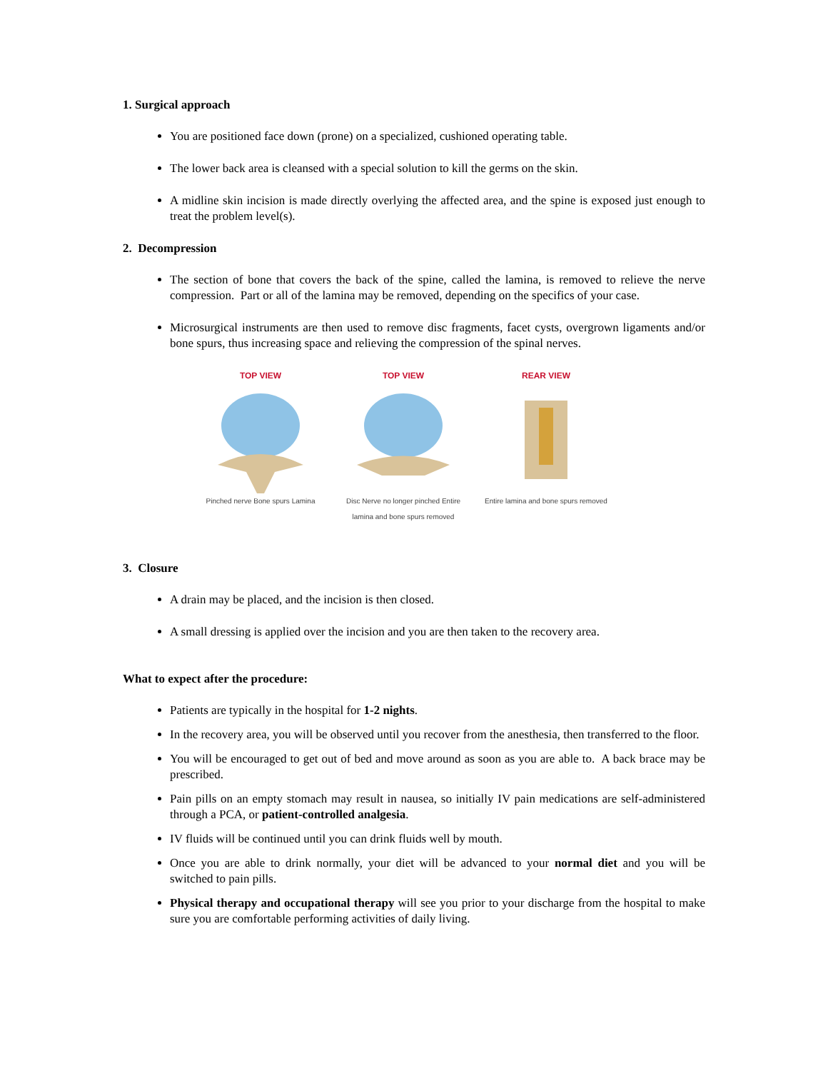1. Surgical approach
You are positioned face down (prone) on a specialized, cushioned operating table.
The lower back area is cleansed with a special solution to kill the germs on the skin.
A midline skin incision is made directly overlying the affected area, and the spine is exposed just enough to treat the problem level(s).
2. Decompression
The section of bone that covers the back of the spine, called the lamina, is removed to relieve the nerve compression. Part or all of the lamina may be removed, depending on the specifics of your case.
Microsurgical instruments are then used to remove disc fragments, facet cysts, overgrown ligaments and/or bone spurs, thus increasing space and relieving the compression of the spinal nerves.
TOP VIEW
Pinched nerve Bone spurs Lamina
TOP VIEW
Disc Nerve no longer pinched Entire lamina and bone spurs removed
REAR VIEW
Entire lamina and bone spurs removed
3. Closure
A drain may be placed, and the incision is then closed.
A small dressing is applied over the incision and you are then taken to the recovery area.
What to expect after the procedure:
Patients are typically in the hospital for 1-2 nights.
In the recovery area, you will be observed until you recover from the anesthesia, then transferred to the floor.
You will be encouraged to get out of bed and move around as soon as you are able to. A back brace may be prescribed.
Pain pills on an empty stomach may result in nausea, so initially IV pain medications are self-administered through a PCA, or patient-controlled analgesia.
IV fluids will be continued until you can drink fluids well by mouth.
Once you are able to drink normally, your diet will be advanced to your normal diet and you will be switched to pain pills.
Physical therapy and occupational therapy will see you prior to your discharge from the hospital to make sure you are comfortable performing activities of daily living.